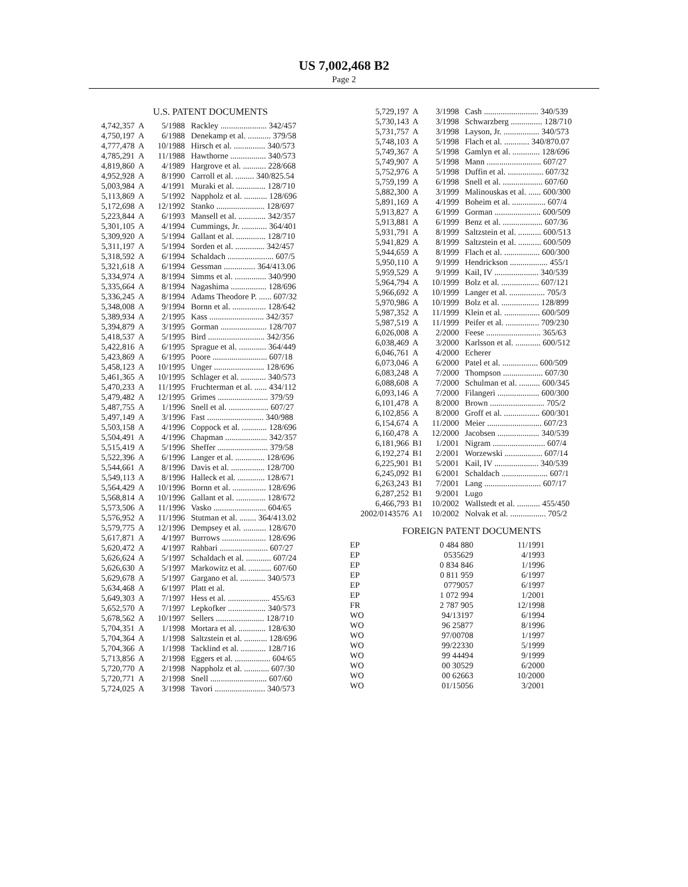US 7,002,468 B2
Page 2
U.S. PATENT DOCUMENTS
| 4,742,357 | A | 5/1988 | Rackley ...................... 342/457 |
| 4,750,197 | A | 6/1988 | Denekamp et al. ........... 379/58 |
| 4,777,478 | A | 10/1988 | Hirsch et al. ............... 340/573 |
| 4,785,291 | A | 11/1988 | Hawthorne ................. 340/573 |
| 4,819,860 | A | 4/1989 | Hargrove et al. ........... 228/668 |
| 4,952,928 | A | 8/1990 | Carroll et al. ......... 340/825.54 |
| 5,003,984 | A | 4/1991 | Muraki et al. .............. 128/710 |
| 5,113,869 | A | 5/1992 | Nappholz et al. ........... 128/696 |
| 5,172,698 | A | 12/1992 | Stanko ....................... 128/697 |
| 5,223,844 | A | 6/1993 | Mansell et al. ............. 342/357 |
| 5,301,105 | A | 4/1994 | Cummings, Jr. ............ 364/401 |
| 5,309,920 | A | 5/1994 | Gallant et al. .............. 128/710 |
| 5,311,197 | A | 5/1994 | Sorden et al. .............. 342/457 |
| 5,318,592 | A | 6/1994 | Schaldach ...................... 607/5 |
| 5,321,618 | A | 6/1994 | Gessman ............... 364/413.06 |
| 5,334,974 | A | 8/1994 | Simms et al. ............... 340/990 |
| 5,335,664 | A | 8/1994 | Nagashima ................. 128/696 |
| 5,336,245 | A | 8/1994 | Adams Theodore P. ...... 607/32 |
| 5,348,008 | A | 9/1994 | Bornn et al. ................ 128/642 |
| 5,389,934 | A | 2/1995 | Kass .......................... 342/357 |
| 5,394,879 | A | 3/1995 | Gorman ...................... 128/707 |
| 5,418,537 | A | 5/1995 | Bird ........................... 342/356 |
| 5,422,816 | A | 6/1995 | Sprague et al. ............. 364/449 |
| 5,423,869 | A | 6/1995 | Poore .......................... 607/18 |
| 5,458,123 | A | 10/1995 | Unger ........................ 128/696 |
| 5,461,365 | A | 10/1995 | Schlager et al. ............ 340/573 |
| 5,470,233 | A | 11/1995 | Fruchterman et al. ...... 434/112 |
| 5,479,482 | A | 12/1995 | Grimes ........................ 379/59 |
| 5,487,755 | A | 1/1996 | Snell et al. ................... 607/27 |
| 5,497,149 | A | 3/1996 | Fast ........................... 340/988 |
| 5,503,158 | A | 4/1996 | Coppock et al. ............ 128/696 |
| 5,504,491 | A | 4/1996 | Chapman .................... 342/357 |
| 5,515,419 | A | 5/1996 | Sheffer ........................ 379/58 |
| 5,522,396 | A | 6/1996 | Langer et al. .............. 128/696 |
| 5,544,661 | A | 8/1996 | Davis et al. ................ 128/700 |
| 5,549,113 | A | 8/1996 | Halleck et al. ............. 128/671 |
| 5,564,429 | A | 10/1996 | Bornn et al. ................ 128/696 |
| 5,568,814 | A | 10/1996 | Gallant et al. .............. 128/672 |
| 5,573,506 | A | 11/1996 | Vasko ......................... 604/65 |
| 5,576,952 | A | 11/1996 | Stutman et al. ........ 364/413.02 |
| 5,579,775 | A | 12/1996 | Dempsey et al. ........... 128/670 |
| 5,617,871 | A | 4/1997 | Burrows ..................... 128/696 |
| 5,620,472 | A | 4/1997 | Rahbari ....................... 607/27 |
| 5,626,624 | A | 5/1997 | Schaldach et al. ............ 607/24 |
| 5,626,630 | A | 5/1997 | Markowitz et al. ........... 607/60 |
| 5,629,678 | A | 5/1997 | Gargano et al. ............ 340/573 |
| 5,634,468 | A | 6/1997 | Platt et al. |
| 5,649,303 | A | 7/1997 | Hess et al. .................... 455/63 |
| 5,652,570 | A | 7/1997 | Lepkofker .................. 340/573 |
| 5,678,562 | A | 10/1997 | Sellers ....................... 128/710 |
| 5,704,351 | A | 1/1998 | Mortara et al. ............. 128/630 |
| 5,704,364 | A | 1/1998 | Saltzstein et al. ........... 128/696 |
| 5,704,366 | A | 1/1998 | Tacklind et al. ............ 128/716 |
| 5,713,856 | A | 2/1998 | Eggers et al. ................. 604/65 |
| 5,720,770 | A | 2/1998 | Nappholz et al. ............ 607/30 |
| 5,720,771 | A | 2/1998 | Snell ........................... 607/60 |
| 5,724,025 | A | 3/1998 | Tavori ........................ 340/573 |
| 5,729,197 | A | 3/1998 | Cash .......................... 340/539 |
| 5,730,143 | A | 3/1998 | Schwarzberg ............... 128/710 |
| 5,731,757 | A | 3/1998 | Layson, Jr. ................. 340/573 |
| 5,748,103 | A | 5/1998 | Flach et al. ............ 340/870.07 |
| 5,749,367 | A | 5/1998 | Gamlyn et al. ............. 128/696 |
| 5,749,907 | A | 5/1998 | Mann .......................... 607/27 |
| 5,752,976 | A | 5/1998 | Duffin et al. ................. 607/32 |
| 5,759,199 | A | 6/1998 | Snell et al. ................... 607/60 |
| 5,882,300 | A | 3/1999 | Malinouskas et al. ...... 600/300 |
| 5,891,169 | A | 4/1999 | Boheim et al. ................ 607/4 |
| 5,913,827 | A | 6/1999 | Gorman ...................... 600/509 |
| 5,913,881 | A | 6/1999 | Benz et al. ................... 607/36 |
| 5,931,791 | A | 8/1999 | Saltzstein et al. ........... 600/513 |
| 5,941,829 | A | 8/1999 | Saltzstein et al. ........... 600/509 |
| 5,944,659 | A | 8/1999 | Flach et al. ................. 600/300 |
| 5,950,110 | A | 9/1999 | Hendrickson .................. 455/1 |
| 5,959,529 | A | 9/1999 | Kail, IV ..................... 340/539 |
| 5,964,794 | A | 10/1999 | Bolz et al. .................. 607/121 |
| 5,966,692 | A | 10/1999 | Langer et al. ................. 705/3 |
| 5,970,986 | A | 10/1999 | Bolz et al. .................. 128/899 |
| 5,987,352 | A | 11/1999 | Klein et al. ................. 600/509 |
| 5,987,519 | A | 11/1999 | Peifer et al. ................ 709/230 |
| 6,026,008 | A | 2/2000 | Feese .......................... 365/63 |
| 6,038,469 | A | 3/2000 | Karlsson et al. ............ 600/512 |
| 6,046,761 | A | 4/2000 | Echerer |
| 6,073,046 | A | 6/2000 | Patel et al. ................. 600/509 |
| 6,083,248 | A | 7/2000 | Thompson ................... 607/30 |
| 6,088,608 | A | 7/2000 | Schulman et al. .......... 600/345 |
| 6,093,146 | A | 7/2000 | Filangeri .................... 600/300 |
| 6,101,478 | A | 8/2000 | Brown .......................... 705/2 |
| 6,102,856 | A | 8/2000 | Groff et al. ................. 600/301 |
| 6,154,674 | A | 11/2000 | Meier .......................... 607/23 |
| 6,160,478 | A | 12/2000 | Jacobsen .................... 340/539 |
| 6,181,966 | B1 | 1/2001 | Nigram ......................... 607/4 |
| 6,192,274 | B1 | 2/2001 | Worzewski .................. 607/14 |
| 6,225,901 | B1 | 5/2001 | Kail, IV ..................... 340/539 |
| 6,245,092 | B1 | 6/2001 | Schaldach ...................... 607/1 |
| 6,263,243 | B1 | 7/2001 | Lang ........................... 607/17 |
| 6,287,252 | B1 | 9/2001 | Lugo |
| 6,466,793 | B1 | 10/2002 | Wallstedt et al. ........... 455/450 |
| 2002/0143576 | A1 | 10/2002 | Nolvak et al. ................. 705/2 |
FOREIGN PATENT DOCUMENTS
| EP | 0 484 880 | 11/1991 |
| EP | 0535629 | 4/1993 |
| EP | 0 834 846 | 1/1996 |
| EP | 0 811 959 | 6/1997 |
| EP | 0779057 | 6/1997 |
| EP | 1 072 994 | 1/2001 |
| FR | 2 787 905 | 12/1998 |
| WO | 94/13197 | 6/1994 |
| WO | 96 25877 | 8/1996 |
| WO | 97/00708 | 1/1997 |
| WO | 99/22330 | 5/1999 |
| WO | 99 44494 | 9/1999 |
| WO | 00 30529 | 6/2000 |
| WO | 00 62663 | 10/2000 |
| WO | 01/15056 | 3/2001 |